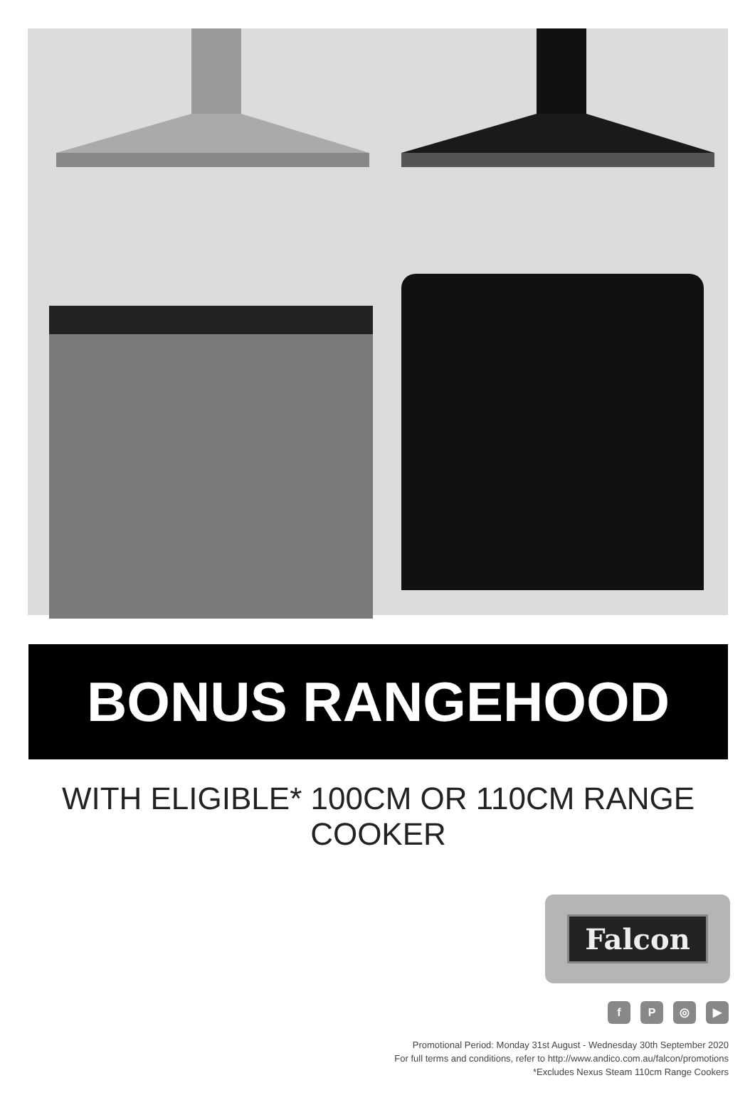BONUS RANGEHOOD
WITH ELIGIBLE* 100CM OR 110CM RANGE COOKER
Falcon
fP ◎ ▶
Promotional Period: Monday 31st August - Wednesday 30th September 2020
For full terms and conditions, refer to http://www.andico.com.au/falcon/promotions
*Excludes Nexus Steam 110cm Range Cookers